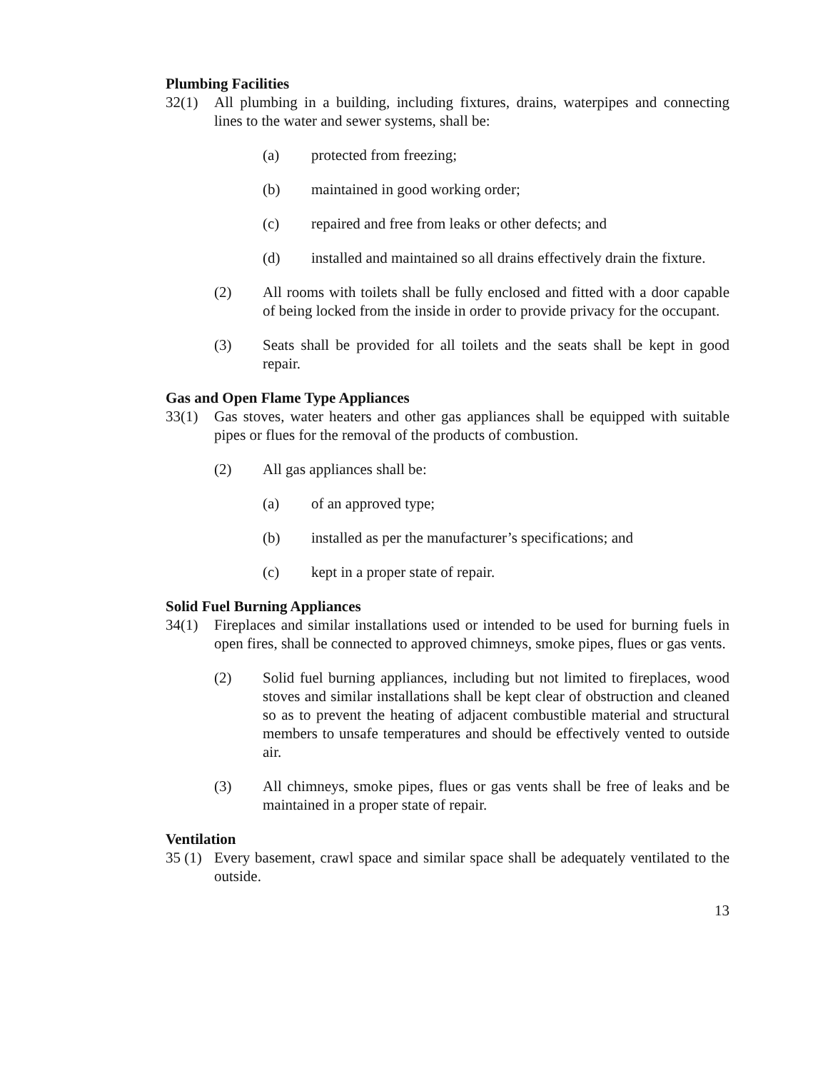Plumbing Facilities
32(1) All plumbing in a building, including fixtures, drains, waterpipes and connecting lines to the water and sewer systems, shall be:
(a) protected from freezing;
(b) maintained in good working order;
(c) repaired and free from leaks or other defects; and
(d) installed and maintained so all drains effectively drain the fixture.
(2) All rooms with toilets shall be fully enclosed and fitted with a door capable of being locked from the inside in order to provide privacy for the occupant.
(3) Seats shall be provided for all toilets and the seats shall be kept in good repair.
Gas and Open Flame Type Appliances
33(1) Gas stoves, water heaters and other gas appliances shall be equipped with suitable pipes or flues for the removal of the products of combustion.
(2) All gas appliances shall be:
(a) of an approved type;
(b) installed as per the manufacturer’s specifications; and
(c) kept in a proper state of repair.
Solid Fuel Burning Appliances
34(1) Fireplaces and similar installations used or intended to be used for burning fuels in open fires, shall be connected to approved chimneys, smoke pipes, flues or gas vents.
(2) Solid fuel burning appliances, including but not limited to fireplaces, wood stoves and similar installations shall be kept clear of obstruction and cleaned so as to prevent the heating of adjacent combustible material and structural members to unsafe temperatures and should be effectively vented to outside air.
(3) All chimneys, smoke pipes, flues or gas vents shall be free of leaks and be maintained in a proper state of repair.
Ventilation
35 (1)
Every basement, crawl space and similar space shall be adequately ventilated to the outside.
13